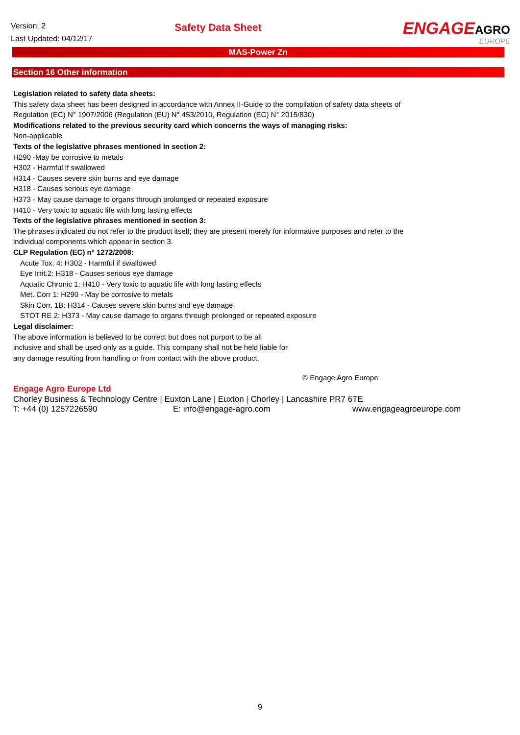Version: 2
Last Updated: 04/12/17
Safety Data Sheet
ENGAGEAGRO
EUROPE
MAS-Power Zn
Section 16 Other information
Legislation related to safety data sheets:
This safety data sheet has been designed in accordance with Annex II-Guide to the compilation of safety data sheets of
Regulation (EC) N° 1907/2006 (Regulation (EU) N° 453/2010, Regulation (EC) N° 2015/830)
Modifications related to the previous security card which concerns the ways of managing risks:
Non-applicable
Texts of the legislative phrases mentioned in section 2:
H290 -May be corrosive to metals
H302 - Harmful if swallowed
H314 - Causes severe skin burns and eye damage
H318 - Causes serious eye damage
H373 - May cause damage to organs through prolonged or repeated exposure
H410 - Very toxic to aquatic life with long lasting effects
Texts of the legislative phrases mentioned in section 3:
The phrases indicated do not refer to the product itself; they are present merely for informative purposes and refer to the
individual components which appear in section 3.
CLP Regulation (EC) n° 1272/2008:
Acute Tox. 4: H302 - Harmful if swallowed
Eye Irrit.2: H318 - Causes serious eye damage
Aquatic Chronic 1: H410 - Very toxic to aquatic life with long lasting effects
Met. Corr 1: H290 - May be corrosive to metals
Skin Corr. 1B: H314 - Causes severe skin burns and eye damage
STOT RE 2: H373 - May cause damage to organs through prolonged or repeated exposure
Legal disclaimer:
The above information is believed to be correct but does not purport to be all
inclusive and shall be used only as a guide. This company shall not be held liable for
any damage resulting from handling or from contact with the above product.
© Engage Agro Europe
Engage Agro Europe Ltd
Chorley Business & Technology Centre | Euxton Lane | Euxton | Chorley | Lancashire PR7 6TE
T: +44 (0) 1257226590 E: info@engage-agro.com www.engageagroeurope.com
9